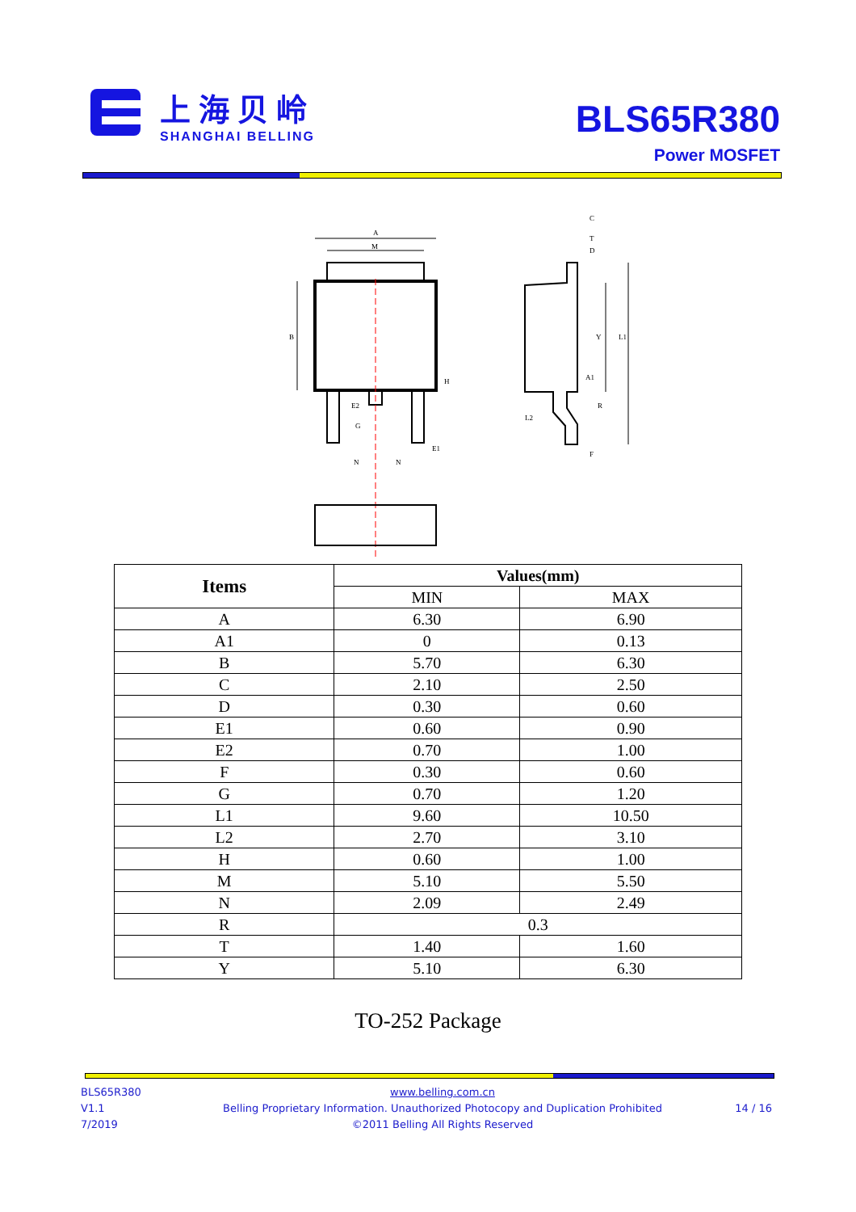上海贝岭
SHANGHAI BELLING
BLS65R380
Power MOSFET
A
M
B
C
T
D
Y
L1
A1
R
F
L2
E2
G
E1
H
N
N
| Items | Values(mm) | |
| --- | --- | --- |
| | MIN | MAX |
| A | 6.30 | 6.90 |
| A1 | 0 | 0.13 |
| B | 5.70 | 6.30 |
| C | 2.10 | 2.50 |
| D | 0.30 | 0.60 |
| E1 | 0.60 | 0.90 |
| E2 | 0.70 | 1.00 |
| F | 0.30 | 0.60 |
| G | 0.70 | 1.20 |
| L1 | 9.60 | 10.50 |
| L2 | 2.70 | 3.10 |
| H | 0.60 | 1.00 |
| M | 5.10 | 5.50 |
| N | 2.09 | 2.49 |
| R | 0.3 | |
| T | 1.40 | 1.60 |
| Y | 5.10 | 6.30 |
TO-252 Package
BLS65R380
V1.1
7/2019
www.belling.com.cn
Belling Proprietary Information. Unauthorized Photocopy and Duplication Prohibited
©2011 Belling All Rights Reserved
14 / 16